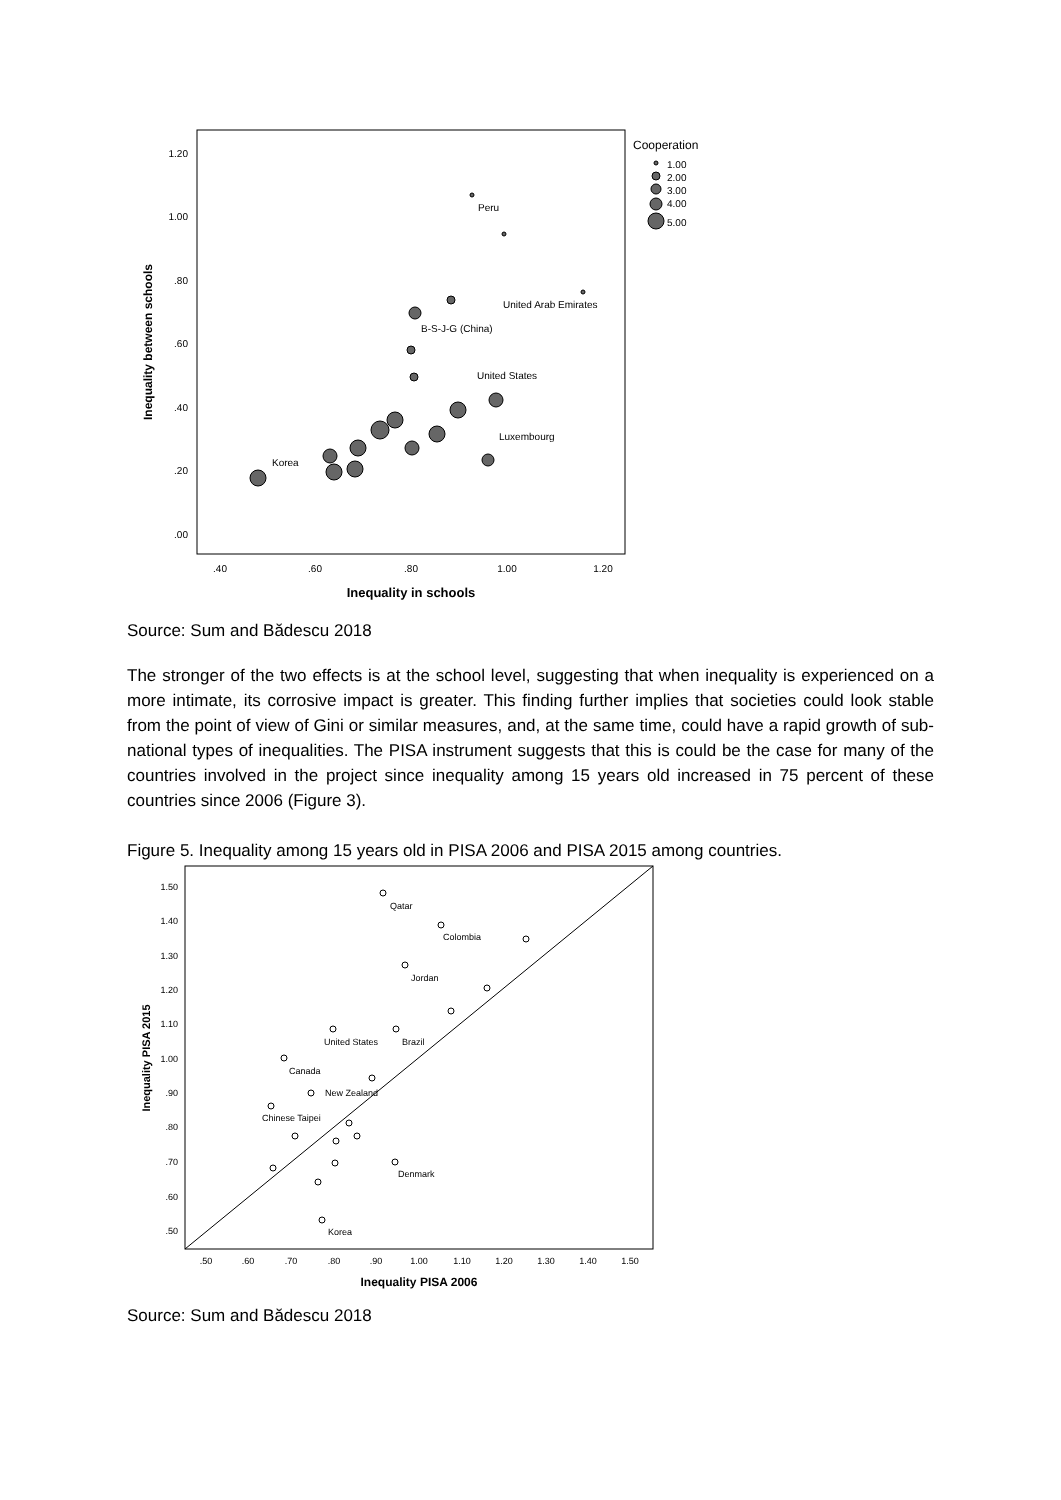1.20
1.00
.80
.60
.40
.20
.00
.40
.60
.80
1.00
1.20
Inequality in schools
Inequality between schools
Cooperation
1.00
2.00
3.00
4.00
5.00
Peru
United Arab Emirates
B-S-J-G (China)
United States
Luxembourg
Korea
Source: Sum and Bădescu 2018
The stronger of the two effects is at the school level, suggesting that when inequality is experienced on a more intimate, its corrosive impact is greater. This finding further implies that societies could look stable from the point of view of Gini or similar measures, and, at the same time, could have a rapid growth of sub-national types of inequalities. The PISA instrument suggests that this is could be the case for many of the countries involved in the project since inequality among 15 years old increased in 75 percent of these countries since 2006 (Figure 3).
Figure 5. Inequality among 15 years old in PISA 2006 and PISA 2015 among countries.
1.50
1.40
1.30
1.20
1.10
1.00
.90
.80
.70
.60
.50
.50
.60
.70
.80
.90
1.00
1.10
1.20
1.30
1.40
1.50
Inequality PISA 2006
Inequality PISA 2015
Qatar
Colombia
Jordan
United States
Brazil
Canada
New Zealand
Chinese Taipei
Denmark
Korea
Source: Sum and Bădescu 2018